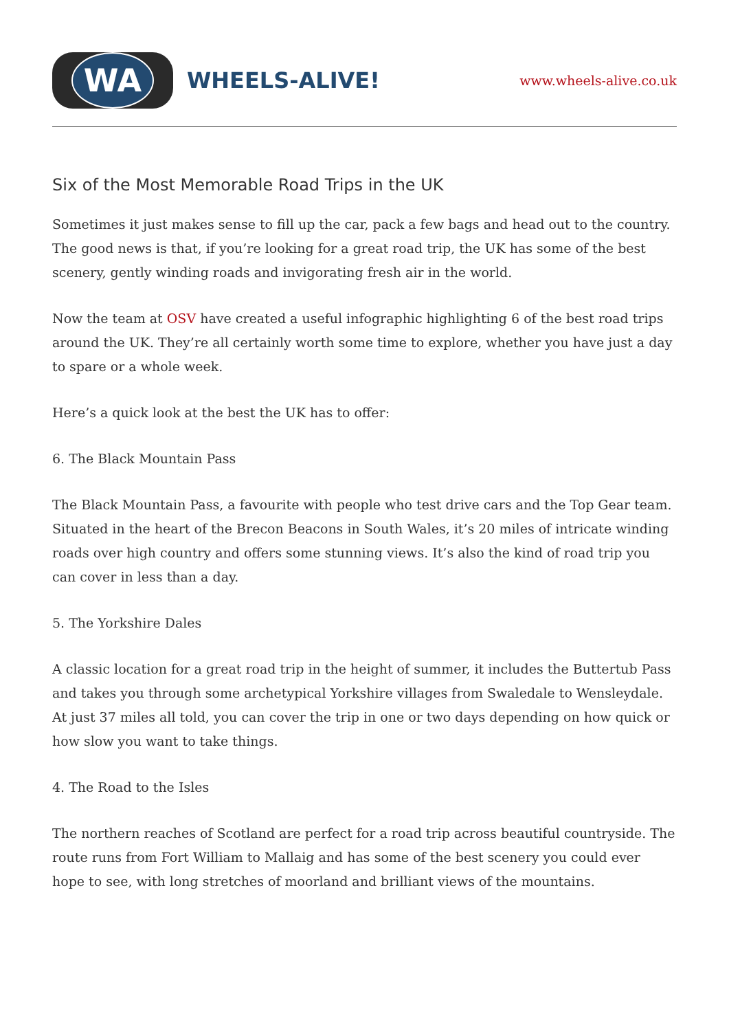WA
WHEELS-ALIVE!
www.wheels-alive.co.uk
Six of the Most Memorable Road Trips in the UK
Sometimes it just makes sense to fill up the car, pack a few bags and head out to the country. The good news is that, if you’re looking for a great road trip, the UK has some of the best scenery, gently winding roads and invigorating fresh air in the world.
Now the team at OSV have created a useful infographic highlighting 6 of the best road trips around the UK. They’re all certainly worth some time to explore, whether you have just a day to spare or a whole week.
Here’s a quick look at the best the UK has to offer:
6. The Black Mountain Pass
The Black Mountain Pass, a favourite with people who test drive cars and the Top Gear team. Situated in the heart of the Brecon Beacons in South Wales, it’s 20 miles of intricate winding roads over high country and offers some stunning views. It’s also the kind of road trip you can cover in less than a day.
5. The Yorkshire Dales
A classic location for a great road trip in the height of summer, it includes the Buttertub Pass and takes you through some archetypical Yorkshire villages from Swaledale to Wensleydale. At just 37 miles all told, you can cover the trip in one or two days depending on how quick or how slow you want to take things.
4. The Road to the Isles
The northern reaches of Scotland are perfect for a road trip across beautiful countryside. The route runs from Fort William to Mallaig and has some of the best scenery you could ever hope to see, with long stretches of moorland and brilliant views of the mountains.